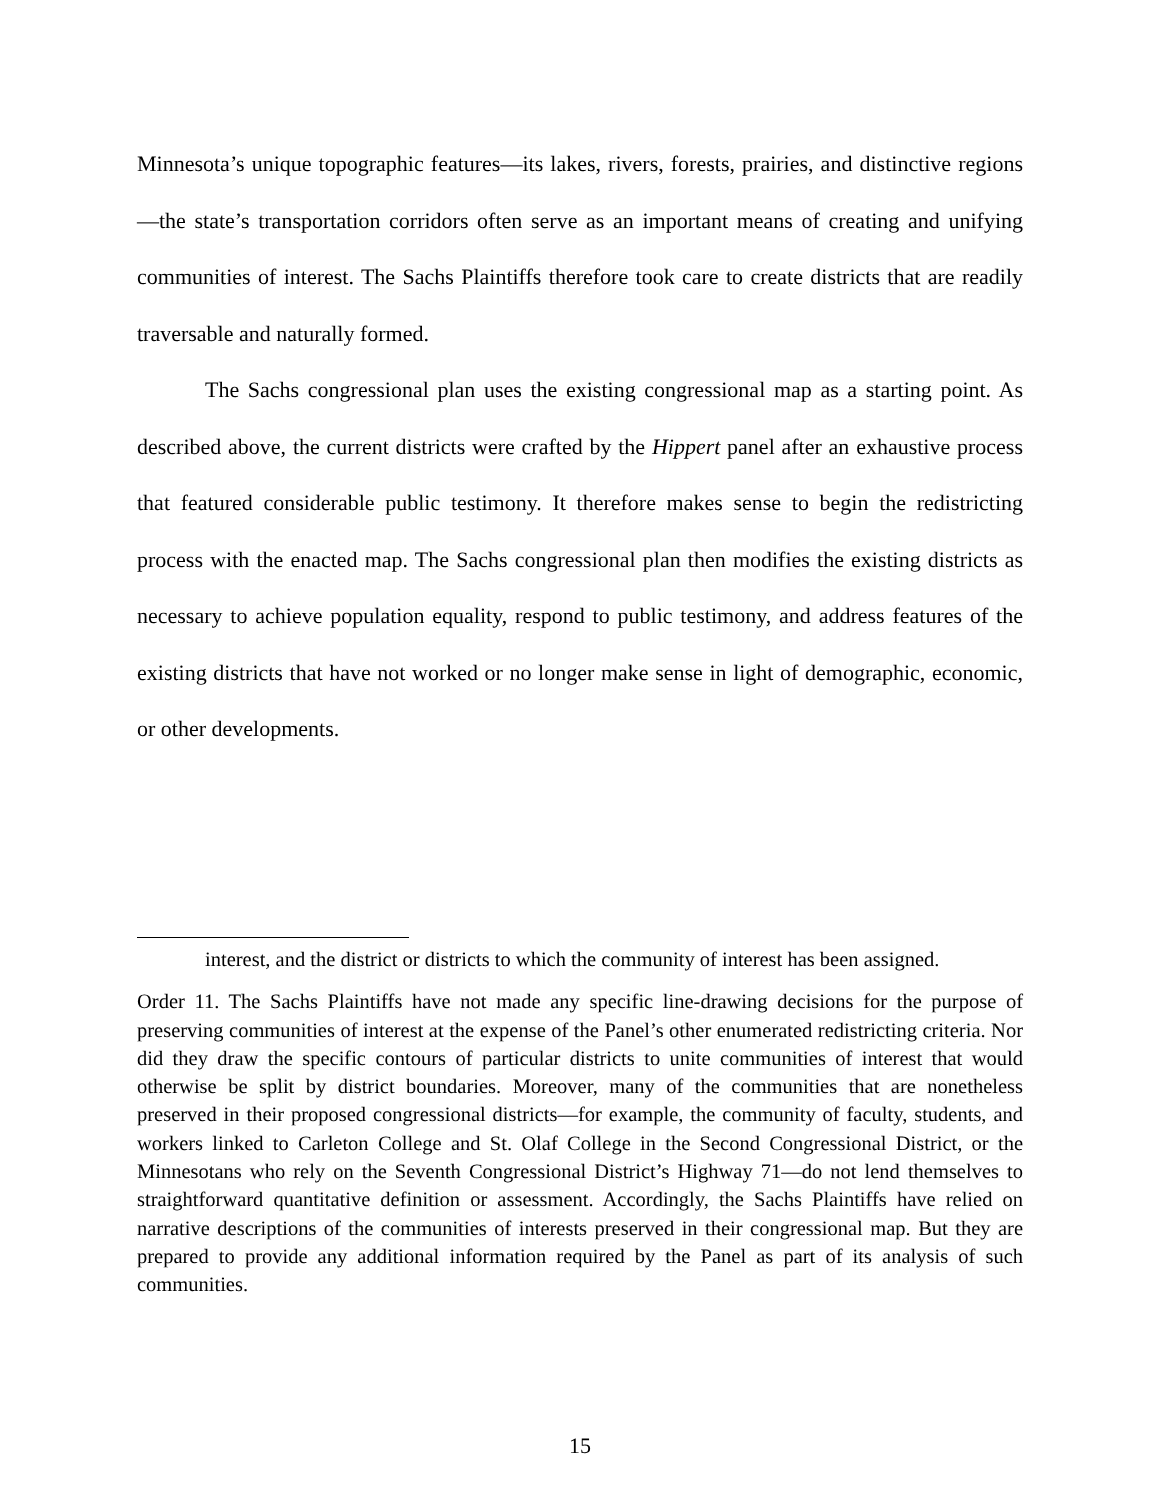Minnesota’s unique topographic features—its lakes, rivers, forests, prairies, and distinctive regions—the state’s transportation corridors often serve as an important means of creating and unifying communities of interest. The Sachs Plaintiffs therefore took care to create districts that are readily traversable and naturally formed.
The Sachs congressional plan uses the existing congressional map as a starting point. As described above, the current districts were crafted by the Hippert panel after an exhaustive process that featured considerable public testimony. It therefore makes sense to begin the redistricting process with the enacted map. The Sachs congressional plan then modifies the existing districts as necessary to achieve population equality, respond to public testimony, and address features of the existing districts that have not worked or no longer make sense in light of demographic, economic, or other developments.
interest, and the district or districts to which the community of interest has been assigned.
Order 11. The Sachs Plaintiffs have not made any specific line-drawing decisions for the purpose of preserving communities of interest at the expense of the Panel’s other enumerated redistricting criteria. Nor did they draw the specific contours of particular districts to unite communities of interest that would otherwise be split by district boundaries. Moreover, many of the communities that are nonetheless preserved in their proposed congressional districts—for example, the community of faculty, students, and workers linked to Carleton College and St. Olaf College in the Second Congressional District, or the Minnesotans who rely on the Seventh Congressional District’s Highway 71—do not lend themselves to straightforward quantitative definition or assessment. Accordingly, the Sachs Plaintiffs have relied on narrative descriptions of the communities of interests preserved in their congressional map. But they are prepared to provide any additional information required by the Panel as part of its analysis of such communities.
15